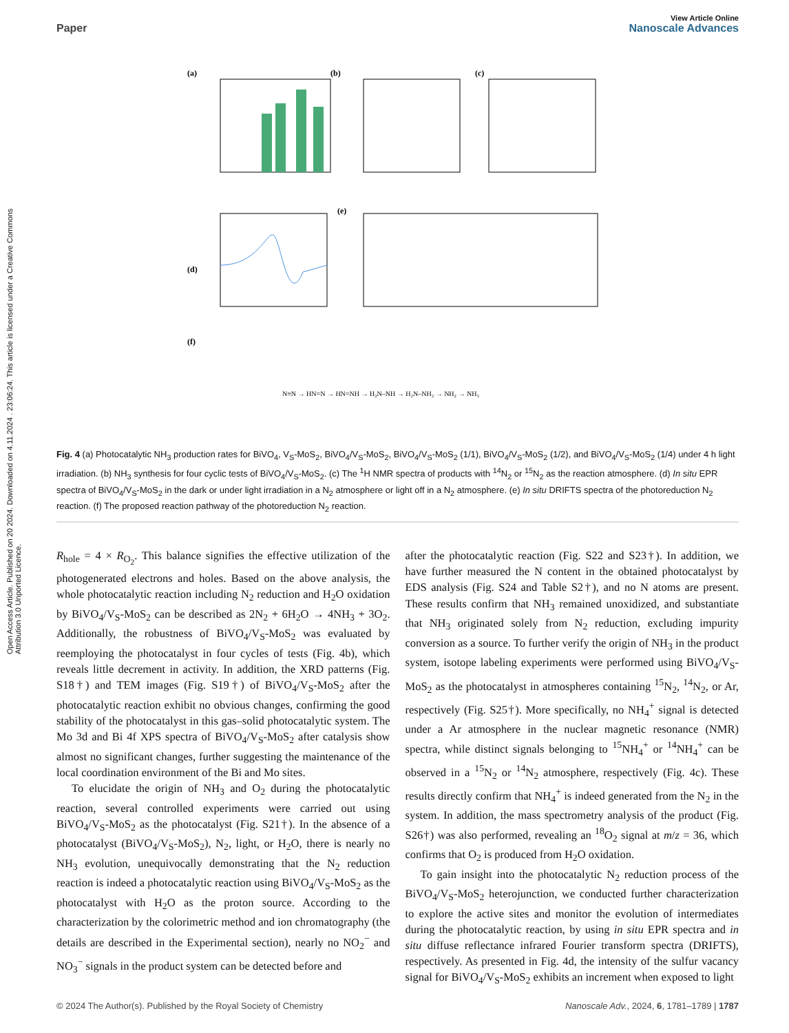Open Access Article. Published on 20 2024. Downloaded on 4.11.2024 . 23:06:24. This article is licensed under a Creative Commons Attribution 3.0 Unported Licence.
View Article Online
Paper Nanoscale Advances
(a)
(d)
(b)
(c)
(e)
(f)
N≡N → HN=N → HN=NH → H₂N–NH → H₂N–NH₂ → NH₂ → NH₃
Fig. 4 (a) Photocatalytic NH<sub>3</sub> production rates for BiVO<sub>4</sub>, V<sub>S</sub>-MoS<sub>2</sub>, BiVO<sub>4</sub>/V<sub>S</sub>-MoS<sub>2</sub>, BiVO<sub>4</sub>/V<sub>S</sub>-MoS<sub>2</sub> (1/1), BiVO<sub>4</sub>/V<sub>S</sub>-MoS<sub>2</sub> (1/2), and BiVO<sub>4</sub>/V<sub>S</sub>-MoS<sub>2</sub> (1/4) under 4 h light irradiation. (b) NH<sub>3</sub> synthesis for four cyclic tests of BiVO<sub>4</sub>/V<sub>S</sub>-MoS<sub>2</sub>. (c) The <sup>1</sup>H NMR spectra of products with <sup>14</sup>N<sub>2</sub> or <sup>15</sup>N<sub>2</sub> as the reaction atmosphere. (d) In situ EPR spectra of BiVO<sub>4</sub>/V<sub>S</sub>-MoS<sub>2</sub> in the dark or under light irradiation in a N<sub>2</sub> atmosphere or light off in a N<sub>2</sub> atmosphere. (e) In situ DRIFTS spectra of the photoreduction N<sub>2</sub> reaction. (f) The proposed reaction pathway of the photoreduction N<sub>2</sub> reaction.
R<sub>hole</sub> = 4 × R<sub>O<sub>2</sub></sub>. This balance signifies the effective utilization of the photogenerated electrons and holes. Based on the above analysis, the whole photocatalytic reaction including N<sub>2</sub> reduction and H<sub>2</sub>O oxidation by BiVO<sub>4</sub>/V<sub>S</sub>-MoS<sub>2</sub> can be described as 2N<sub>2</sub> + 6H<sub>2</sub>O → 4NH<sub>3</sub> + 3O<sub>2</sub>. Additionally, the robustness of BiVO<sub>4</sub>/V<sub>S</sub>-MoS<sub>2</sub> was evaluated by reemploying the photocatalyst in four cycles of tests (Fig. 4b), which reveals little decrement in activity. In addition, the XRD patterns (Fig. S18†) and TEM images (Fig. S19†) of BiVO<sub>4</sub>/V<sub>S</sub>-MoS<sub>2</sub> after the photocatalytic reaction exhibit no obvious changes, confirming the good stability of the photocatalyst in this gas–solid photocatalytic system. The Mo 3d and Bi 4f XPS spectra of BiVO<sub>4</sub>/V<sub>S</sub>-MoS<sub>2</sub> after catalysis show almost no significant changes, further suggesting the maintenance of the local coordination environment of the Bi and Mo sites.
To elucidate the origin of NH<sub>3</sub> and O<sub>2</sub> during the photocatalytic reaction, several controlled experiments were carried out using BiVO<sub>4</sub>/V<sub>S</sub>-MoS<sub>2</sub> as the photocatalyst (Fig. S21†). In the absence of a photocatalyst (BiVO<sub>4</sub>/V<sub>S</sub>-MoS<sub>2</sub>), N<sub>2</sub>, light, or H<sub>2</sub>O, there is nearly no NH<sub>3</sub> evolution, unequivocally demonstrating that the N<sub>2</sub> reduction reaction is indeed a photocatalytic reaction using BiVO<sub>4</sub>/V<sub>S</sub>-MoS<sub>2</sub> as the photocatalyst with H<sub>2</sub>O as the proton source. According to the characterization by the colorimetric method and ion chromatography (the details are described in the Experimental section), nearly no NO<sub>2</sub><sup>−</sup> and NO<sub>3</sub><sup>−</sup> signals in the product system can be detected before and
after the photocatalytic reaction (Fig. S22 and S23†). In addition, we have further measured the N content in the obtained photocatalyst by EDS analysis (Fig. S24 and Table S2†), and no N atoms are present. These results confirm that NH<sub>3</sub> remained unoxidized, and substantiate that NH<sub>3</sub> originated solely from N<sub>2</sub> reduction, excluding impurity conversion as a source. To further verify the origin of NH<sub>3</sub> in the product system, isotope labeling experiments were performed using BiVO<sub>4</sub>/V<sub>S</sub>-MoS<sub>2</sub> as the photocatalyst in atmospheres containing <sup>15</sup>N<sub>2</sub>, <sup>14</sup>N<sub>2</sub>, or Ar, respectively (Fig. S25†). More specifically, no NH<sub>4</sub><sup>+</sup> signal is detected under a Ar atmosphere in the nuclear magnetic resonance (NMR) spectra, while distinct signals belonging to <sup>15</sup>NH<sub>4</sub><sup>+</sup> or <sup>14</sup>NH<sub>4</sub><sup>+</sup> can be observed in a <sup>15</sup>N<sub>2</sub> or <sup>14</sup>N<sub>2</sub> atmosphere, respectively (Fig. 4c). These results directly confirm that NH<sub>4</sub><sup>+</sup> is indeed generated from the N<sub>2</sub> in the system. In addition, the mass spectrometry analysis of the product (Fig. S26†) was also performed, revealing an <sup>18</sup>O<sub>2</sub> signal at m/z = 36, which confirms that O<sub>2</sub> is produced from H<sub>2</sub>O oxidation.
To gain insight into the photocatalytic N<sub>2</sub> reduction process of the BiVO<sub>4</sub>/V<sub>S</sub>-MoS<sub>2</sub> heterojunction, we conducted further characterization to explore the active sites and monitor the evolution of intermediates during the photocatalytic reaction, by using in situ EPR spectra and in situ diffuse reflectance infrared Fourier transform spectra (DRIFTS), respectively. As presented in Fig. 4d, the intensity of the sulfur vacancy signal for BiVO<sub>4</sub>/V<sub>S</sub>-MoS<sub>2</sub> exhibits an increment when exposed to light
© 2024 The Author(s). Published by the Royal Society of Chemistry Nanoscale Adv., 2024, 6, 1781–1789 | 1787